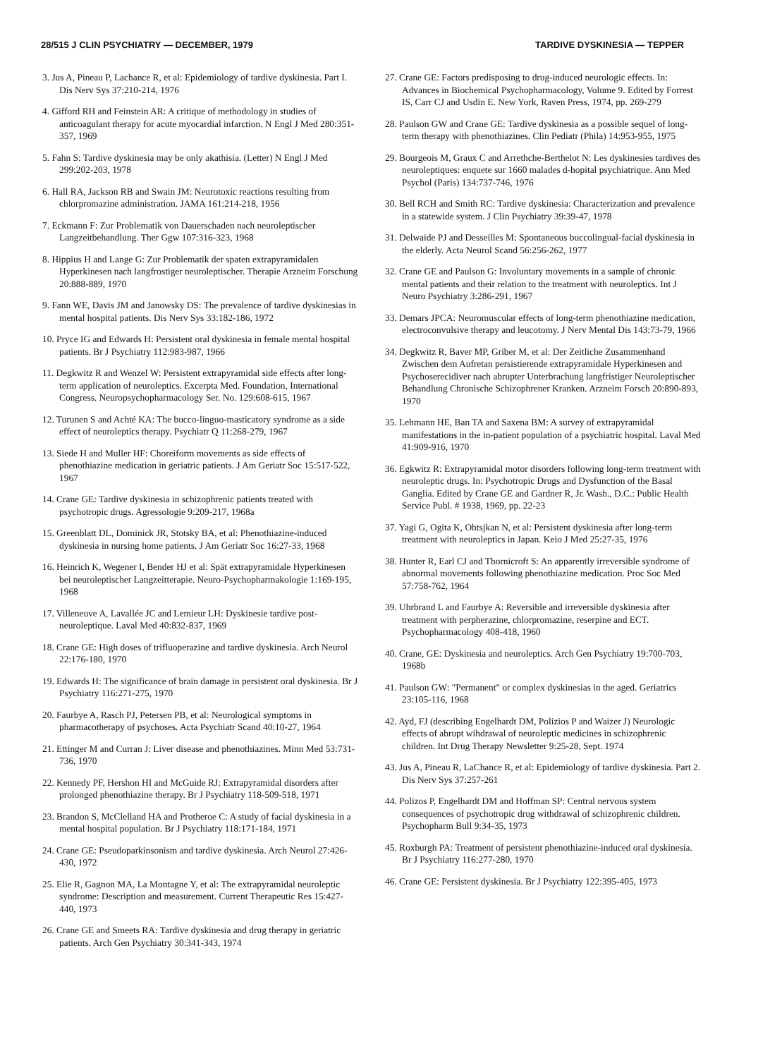28/515 J CLIN PSYCHIATRY — DECEMBER, 1979 TARDIVE DYSKINESIA — TEPPER
3. Jus A, Pineau P, Lachance R, et al: Epidemiology of tardive dyskinesia. Part I. Dis Nerv Sys 37:210-214, 1976
4. Gifford RH and Feinstein AR: A critique of methodology in studies of anticoagulant therapy for acute myocardial infarction. N Engl J Med 280:351-357, 1969
5. Fahn S: Tardive dyskinesia may be only akathisia. (Letter) N Engl J Med 299:202-203, 1978
6. Hall RA, Jackson RB and Swain JM: Neurotoxic reactions resulting from chlorpromazine administration. JAMA 161:214-218, 1956
7. Eckmann F: Zur Problematik von Dauerschaden nach neuroleptischer Langzeitbehandlung. Ther Ggw 107:316-323, 1968
8. Hippius H and Lange G: Zur Problematik der spaten extrapyramidalen Hyperkinesen nach langfrostiger neuroleptischer. Therapie Arzneim Forschung 20:888-889, 1970
9. Fann WE, Davis JM and Janowsky DS: The prevalence of tardive dyskinesias in mental hospital patients. Dis Nerv Sys 33:182-186, 1972
10. Pryce IG and Edwards H: Persistent oral dyskinesia in female mental hospital patients. Br J Psychiatry 112:983-987, 1966
11. Degkwitz R and Wenzel W: Persistent extrapyramidal side effects after long-term application of neuroleptics. Excerpta Med. Foundation, International Congress. Neuropsychopharmacology Ser. No. 129:608-615, 1967
12. Turunen S and Achté KA: The bucco-linguo-masticatory syndrome as a side effect of neuroleptics therapy. Psychiatr Q 11:268-279, 1967
13. Siede H and Muller HF: Choreiform movements as side effects of phenothiazine medication in geriatric patients. J Am Geriatr Soc 15:517-522, 1967
14. Crane GE: Tardive dyskinesia in schizophrenic patients treated with psychotropic drugs. Agressologie 9:209-217, 1968a
15. Greenblatt DL, Dominick JR, Stotsky BA, et al: Phenothiazine-induced dyskinesia in nursing home patients. J Am Geriatr Soc 16:27-33, 1968
16. Heinrich K, Wegener I, Bender HJ et al: Spät extrapyramidale Hyperkinesen bei neuroleptischer Langzeitterapie. Neuro-Psychopharmakologie 1:169-195, 1968
17. Villeneuve A, Lavallée JC and Lemieur LH: Dyskinesie tardive post-neuroleptique. Laval Med 40:832-837, 1969
18. Crane GE: High doses of trifluoperazine and tardive dyskinesia. Arch Neurol 22:176-180, 1970
19. Edwards H: The significance of brain damage in persistent oral dyskinesia. Br J Psychiatry 116:271-275, 1970
20. Faurbye A, Rasch PJ, Petersen PB, et al: Neurological symptoms in pharmacotherapy of psychoses. Acta Psychiatr Scand 40:10-27, 1964
21. Ettinger M and Curran J: Liver disease and phenothiazines. Minn Med 53:731-736, 1970
22. Kennedy PF, Hershon HI and McGuide RJ: Extrapyramidal disorders after prolonged phenothiazine therapy. Br J Psychiatry 118-509-518, 1971
23. Brandon S, McClelland HA and Protheroe C: A study of facial dyskinesia in a mental hospital population. Br J Psychiatry 118:171-184, 1971
24. Crane GE: Pseudoparkinsonism and tardive dyskinesia. Arch Neurol 27:426-430, 1972
25. Elie R, Gagnon MA, La Montagne Y, et al: The extrapyramidal neuroleptic syndrome: Description and measurement. Current Therapeutic Res 15:427-440, 1973
26. Crane GE and Smeets RA: Tardive dyskinesia and drug therapy in geriatric patients. Arch Gen Psychiatry 30:341-343, 1974
27. Crane GE: Factors predisposing to drug-induced neurologic effects. In: Advances in Biochemical Psychopharmacology, Volume 9. Edited by Forrest IS, Carr CJ and Usdin E. New York, Raven Press, 1974, pp. 269-279
28. Paulson GW and Crane GE: Tardive dyskinesia as a possible sequel of long-term therapy with phenothiazines. Clin Pediatr (Phila) 14:953-955, 1975
29. Bourgeois M, Graux C and Arrethche-Berthelot N: Les dyskinesies tardives des neuroleptiques: enquete sur 1660 malades d-hopital psychiatrique. Ann Med Psychol (Paris) 134:737-746, 1976
30. Bell RCH and Smith RC: Tardive dyskinesia: Characterization and prevalence in a statewide system. J Clin Psychiatry 39:39-47, 1978
31. Delwaide PJ and Desseilles M: Spontaneous buccolingual-facial dyskinesia in the elderly. Acta Neurol Scand 56:256-262, 1977
32. Crane GE and Paulson G: Involuntary movements in a sample of chronic mental patients and their relation to the treatment with neuroleptics. Int J Neuro Psychiatry 3:286-291, 1967
33. Demars JPCA: Neuromuscular effects of long-term phenothiazine medication, electroconvulsive therapy and leucotomy. J Nerv Mental Dis 143:73-79, 1966
34. Degkwitz R, Baver MP, Griber M, et al: Der Zeitliche Zusammenhand Zwischen dem Aufretan persistierende extrapyramidale Hyperkinesen and Psychoserecidiver nach abrupter Unterbrachung langfristiger Neuroleptischer Behandlung Chronische Schizophrener Kranken. Arzneim Forsch 20:890-893, 1970
35. Lehmann HE, Ban TA and Saxena BM: A survey of extrapyramidal manifestations in the in-patient population of a psychiatric hospital. Laval Med 41:909-916, 1970
36. Egkwitz R: Extrapyramidal motor disorders following long-term treatment with neuroleptic drugs. In: Psychotropic Drugs and Dysfunction of the Basal Ganglia. Edited by Crane GE and Gardner R, Jr. Wash., D.C.: Public Health Service Publ. # 1938, 1969, pp. 22-23
37. Yagi G, Ogita K, Ohtsjkan N, et al: Persistent dyskinesia after long-term treatment with neuroleptics in Japan. Keio J Med 25:27-35, 1976
38. Hunter R, Earl CJ and Thornicroft S: An apparently irreversible syndrome of abnormal movements following phenothiazine medication. Proc Soc Med 57:758-762, 1964
39. Uhrbrand L and Faurbye A: Reversible and irreversible dyskinesia after treatment with perpherazine, chlorpromazine, reserpine and ECT. Psychopharmacology 408-418, 1960
40. Crane, GE: Dyskinesia and neuroleptics. Arch Gen Psychiatry 19:700-703, 1968b
41. Paulson GW: "Permanent" or complex dyskinesias in the aged. Geriatrics 23:105-116, 1968
42. Ayd, FJ (describing Engelhardt DM, Polizios P and Waizer J) Neurologic effects of abrupt wihdrawal of neuroleptic medicines in schizophrenic children. Int Drug Therapy Newsletter 9:25-28, Sept. 1974
43. Jus A, Pineau R, LaChance R, et al: Epidemiology of tardive dyskinesia. Part 2. Dis Nerv Sys 37:257-261
44. Polizos P, Engelhardt DM and Hoffman SP: Central nervous system consequences of psychotropic drug withdrawal of schizophrenic children. Psychopharm Bull 9:34-35, 1973
45. Roxburgh PA: Treatment of persistent phenothiazine-induced oral dyskinesia. Br J Psychiatry 116:277-280, 1970
46. Crane GE: Persistent dyskinesia. Br J Psychiatry 122:395-405, 1973